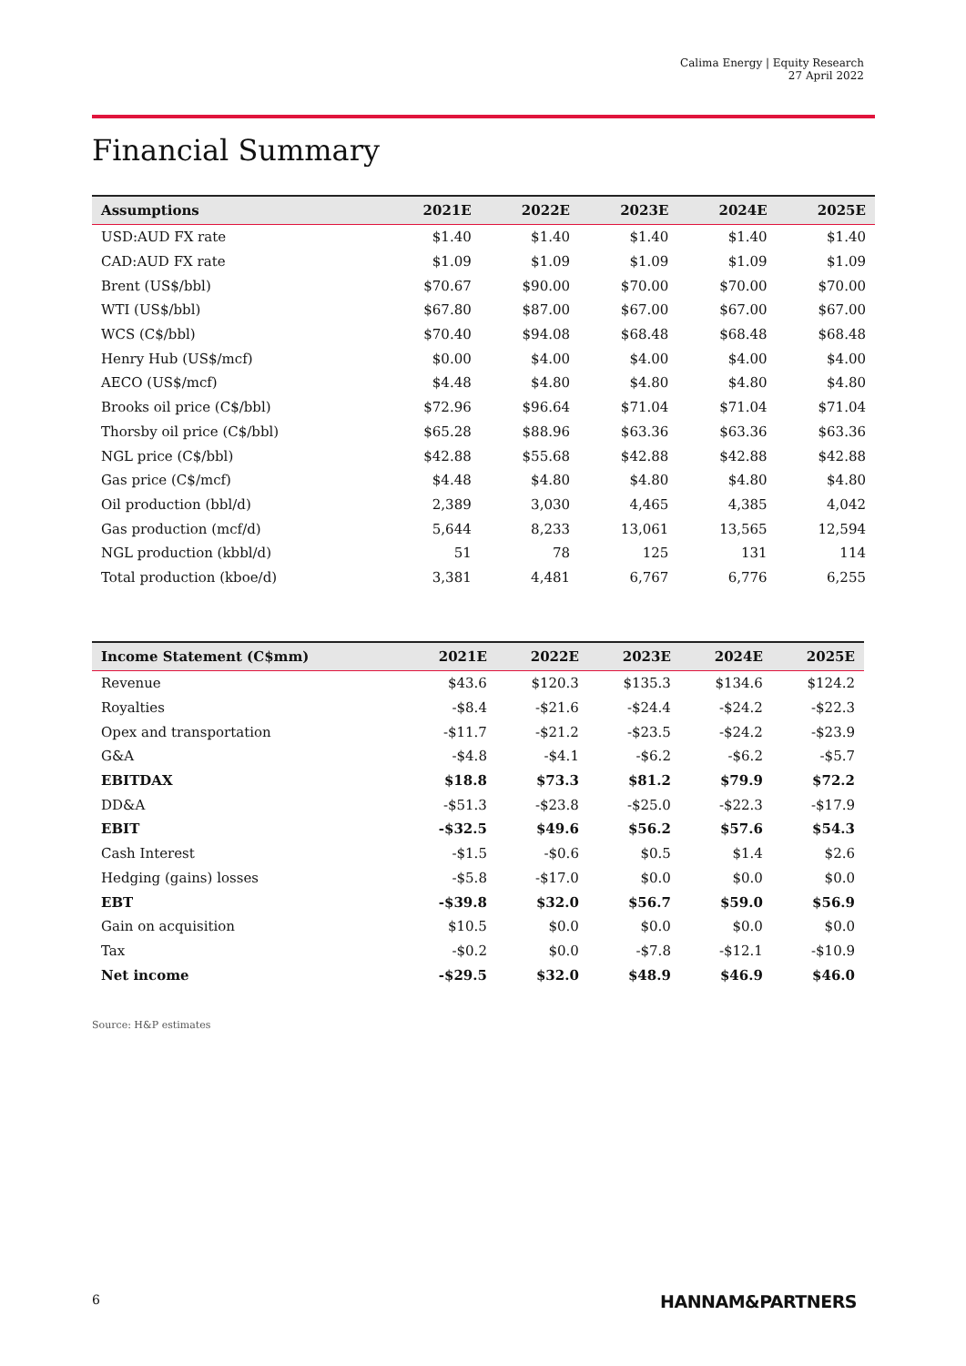Calima Energy | Equity Research
27 April 2022
Financial Summary
| Assumptions | 2021E | 2022E | 2023E | 2024E | 2025E |
| --- | --- | --- | --- | --- | --- |
| USD:AUD FX rate | $1.40 | $1.40 | $1.40 | $1.40 | $1.40 |
| CAD:AUD FX rate | $1.09 | $1.09 | $1.09 | $1.09 | $1.09 |
| Brent (US$/bbl) | $70.67 | $90.00 | $70.00 | $70.00 | $70.00 |
| WTI (US$/bbl) | $67.80 | $87.00 | $67.00 | $67.00 | $67.00 |
| WCS (C$/bbl) | $70.40 | $94.08 | $68.48 | $68.48 | $68.48 |
| Henry Hub (US$/mcf) | $0.00 | $4.00 | $4.00 | $4.00 | $4.00 |
| AECO (US$/mcf) | $4.48 | $4.80 | $4.80 | $4.80 | $4.80 |
| Brooks oil price (C$/bbl) | $72.96 | $96.64 | $71.04 | $71.04 | $71.04 |
| Thorsby oil price (C$/bbl) | $65.28 | $88.96 | $63.36 | $63.36 | $63.36 |
| NGL price (C$/bbl) | $42.88 | $55.68 | $42.88 | $42.88 | $42.88 |
| Gas price (C$/mcf) | $4.48 | $4.80 | $4.80 | $4.80 | $4.80 |
| Oil production (bbl/d) | 2,389 | 3,030 | 4,465 | 4,385 | 4,042 |
| Gas production (mcf/d) | 5,644 | 8,233 | 13,061 | 13,565 | 12,594 |
| NGL production (kbbl/d) | 51 | 78 | 125 | 131 | 114 |
| Total production (kboe/d) | 3,381 | 4,481 | 6,767 | 6,776 | 6,255 |
| Income Statement (C$mm) | 2021E | 2022E | 2023E | 2024E | 2025E |
| --- | --- | --- | --- | --- | --- |
| Revenue | $43.6 | $120.3 | $135.3 | $134.6 | $124.2 |
| Royalties | -$8.4 | -$21.6 | -$24.4 | -$24.2 | -$22.3 |
| Opex and transportation | -$11.7 | -$21.2 | -$23.5 | -$24.2 | -$23.9 |
| G&A | -$4.8 | -$4.1 | -$6.2 | -$6.2 | -$5.7 |
| EBITDAX | $18.8 | $73.3 | $81.2 | $79.9 | $72.2 |
| DD&A | -$51.3 | -$23.8 | -$25.0 | -$22.3 | -$17.9 |
| EBIT | -$32.5 | $49.6 | $56.2 | $57.6 | $54.3 |
| Cash Interest | -$1.5 | -$0.6 | $0.5 | $1.4 | $2.6 |
| Hedging (gains) losses | -$5.8 | -$17.0 | $0.0 | $0.0 | $0.0 |
| EBT | -$39.8 | $32.0 | $56.7 | $59.0 | $56.9 |
| Gain on acquisition | $10.5 | $0.0 | $0.0 | $0.0 | $0.0 |
| Tax | -$0.2 | $0.0 | -$7.8 | -$12.1 | -$10.9 |
| Net income | -$29.5 | $32.0 | $48.9 | $46.9 | $46.0 |
Source: H&P estimates
6 HANNAM&PARTNERS